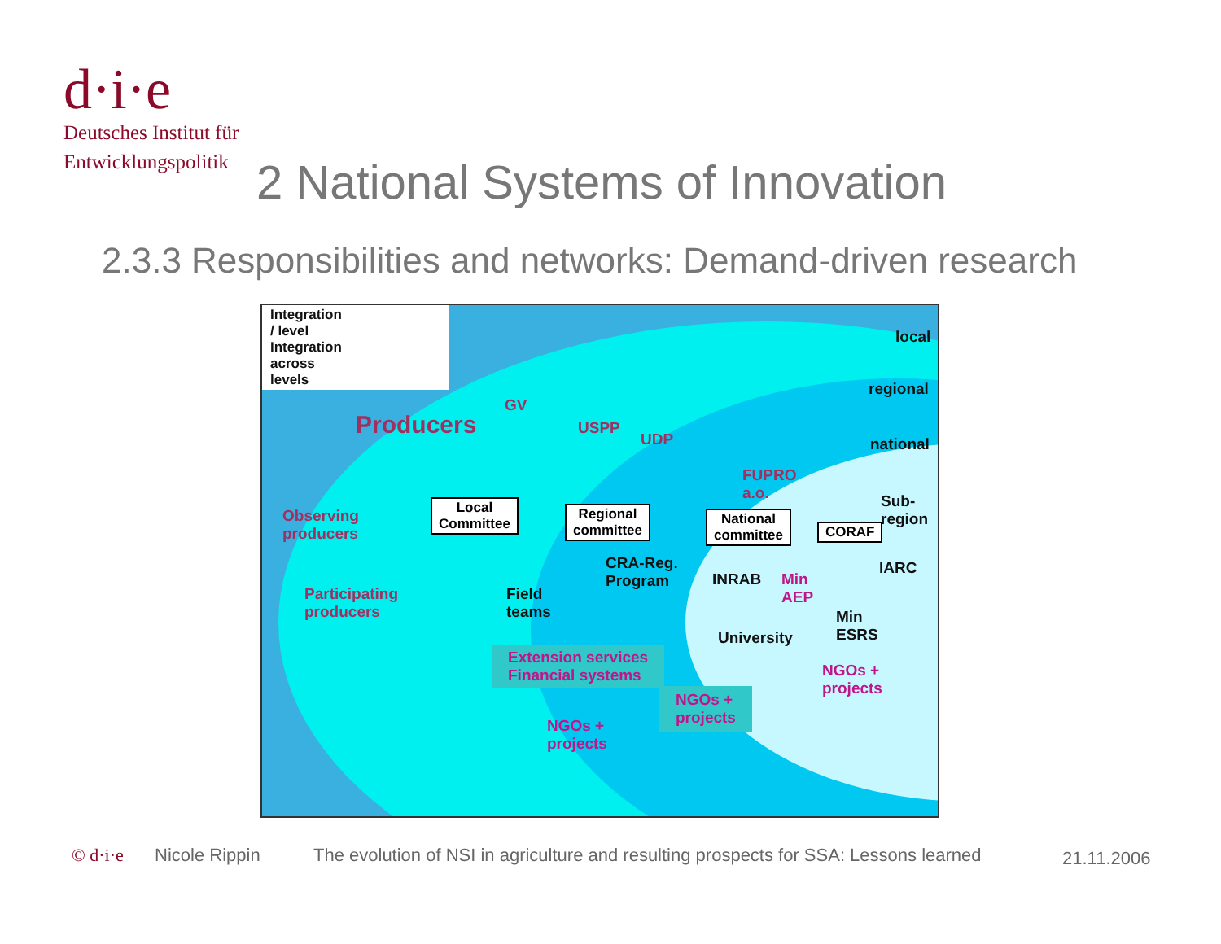d·i·e
Deutsches Institut für
Entwicklungspolitik
2 National Systems of Innovation
2.3.3 Responsibilities and networks: Demand-driven research
Integration
/ level
Integration
across
levels
local
regional
national
Producers
GV
USPP
UDP
FUPRO
a.o.
Sub-
region
Observing
producers
Local
Committee
Regional
committee
National
committee
CORAF
IARC
CRA-Reg.
Program
INRAB
Min
AEP
Participating
producers
Field
teams
University
Min
ESRS
NGOs +
projects
Extension services
Financial systems
NGOs +
projects
NGOs +
projects
© d·i·e Nicole Rippin
The evolution of NSI in agriculture and resulting prospects for SSA: Lessons learned
21.11.2006